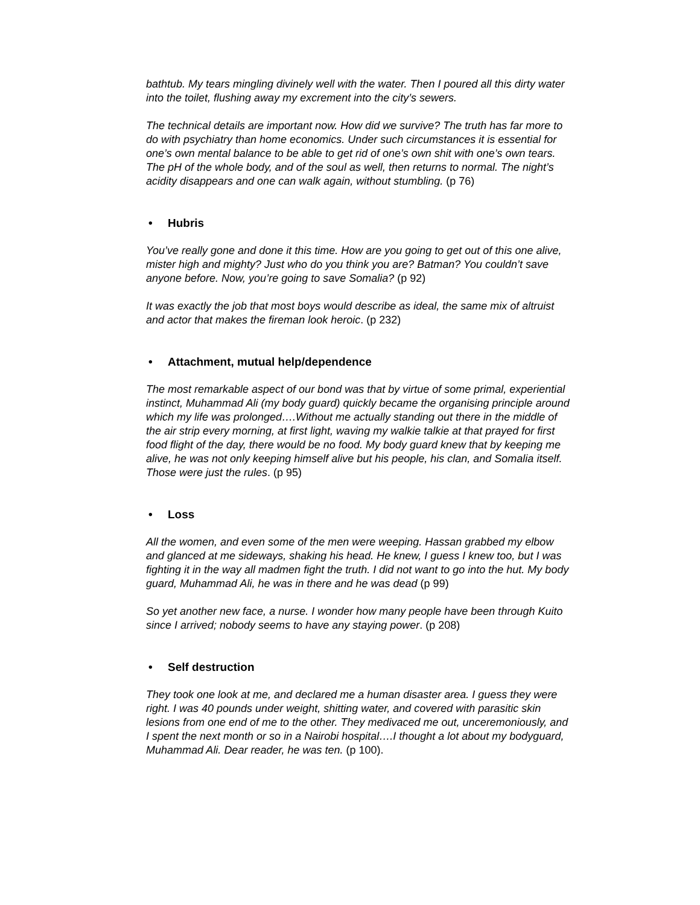bathtub. My tears mingling divinely well with the water. Then I poured all this dirty water into the toilet, flushing away my excrement into the city’s sewers.
The technical details are important now. How did we survive? The truth has far more to do with psychiatry than home economics. Under such circumstances it is essential for one’s own mental balance to be able to get rid of one’s own shit with one’s own tears. The pH of the whole body, and of the soul as well, then returns to normal. The night’s acidity disappears and one can walk again, without stumbling. (p 76)
• Hubris
You’ve really gone and done it this time. How are you going to get out of this one alive, mister high and mighty? Just who do you think you are? Batman? You couldn’t save anyone before. Now, you’re going to save Somalia? (p 92)
It was exactly the job that most boys would describe as ideal, the same mix of altruist and actor that makes the fireman look heroic. (p 232)
• Attachment, mutual help/dependence
The most remarkable aspect of our bond was that by virtue of some primal, experiential instinct, Muhammad Ali (my body guard) quickly became the organising principle around which my life was prolonged….Without me actually standing out there in the middle of the air strip every morning, at first light, waving my walkie talkie at that prayed for first food flight of the day, there would be no food. My body guard knew that by keeping me alive, he was not only keeping himself alive but his people, his clan, and Somalia itself. Those were just the rules. (p 95)
• Loss
All the women, and even some of the men were weeping. Hassan grabbed my elbow and glanced at me sideways, shaking his head. He knew, I guess I knew too, but I was fighting it in the way all madmen fight the truth. I did not want to go into the hut. My body guard, Muhammad Ali, he was in there and he was dead (p 99)
So yet another new face, a nurse. I wonder how many people have been through Kuito since I arrived; nobody seems to have any staying power. (p 208)
• Self destruction
They took one look at me, and declared me a human disaster area. I guess they were right. I was 40 pounds under weight, shitting water, and covered with parasitic skin lesions from one end of me to the other. They medivaced me out, unceremoniously, and I spent the next month or so in a Nairobi hospital….I thought a lot about my bodyguard, Muhammad Ali. Dear reader, he was ten. (p 100).